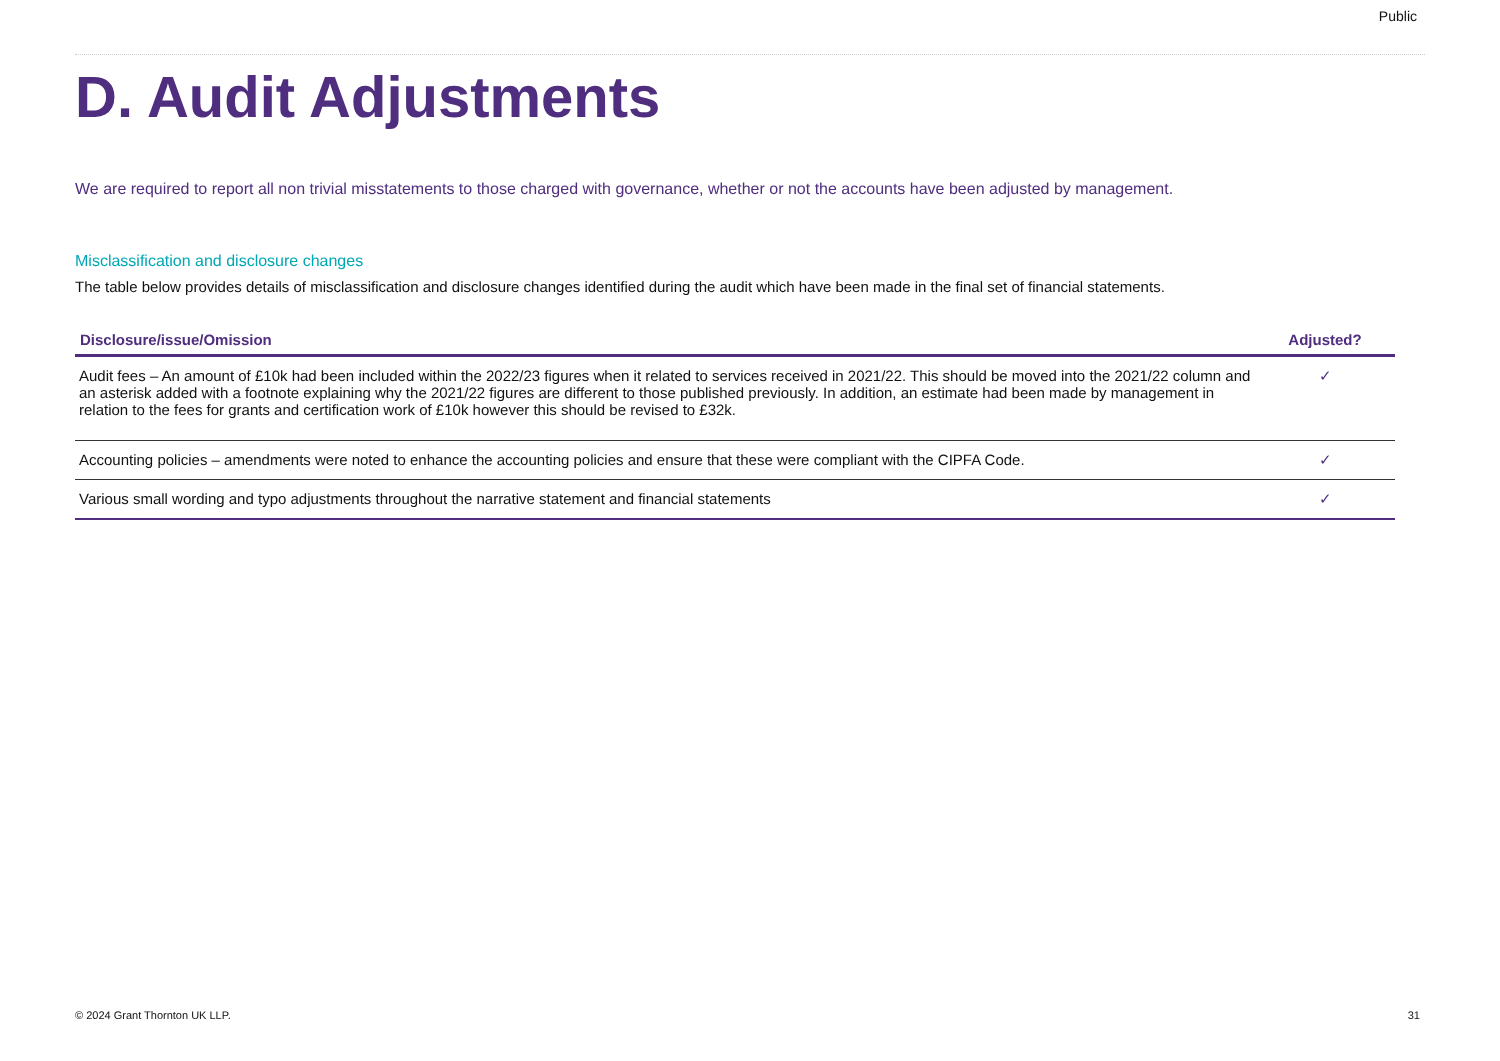Public
D. Audit Adjustments
We are required to report all non trivial misstatements to those charged with governance, whether or not the accounts have been adjusted by management.
Misclassification and disclosure changes
The table below provides details of misclassification and disclosure changes identified during the audit which have been made in the final set of financial statements.
| Disclosure/issue/Omission | Adjusted? |
| --- | --- |
| Audit fees – An amount of £10k had been included within the 2022/23 figures when it related to services received in 2021/22. This should be moved into the 2021/22 column and an asterisk added with a footnote explaining why the 2021/22 figures are different to those published previously. In addition, an estimate had been made by management in relation to the fees for grants and certification work of £10k however this should be revised to £32k. | ✓ |
| Accounting policies – amendments were noted to enhance the accounting policies and ensure that these were compliant with the CIPFA Code. | ✓ |
| Various small wording and typo adjustments throughout the narrative statement and financial statements | ✓ |
© 2024 Grant Thornton UK LLP. 31